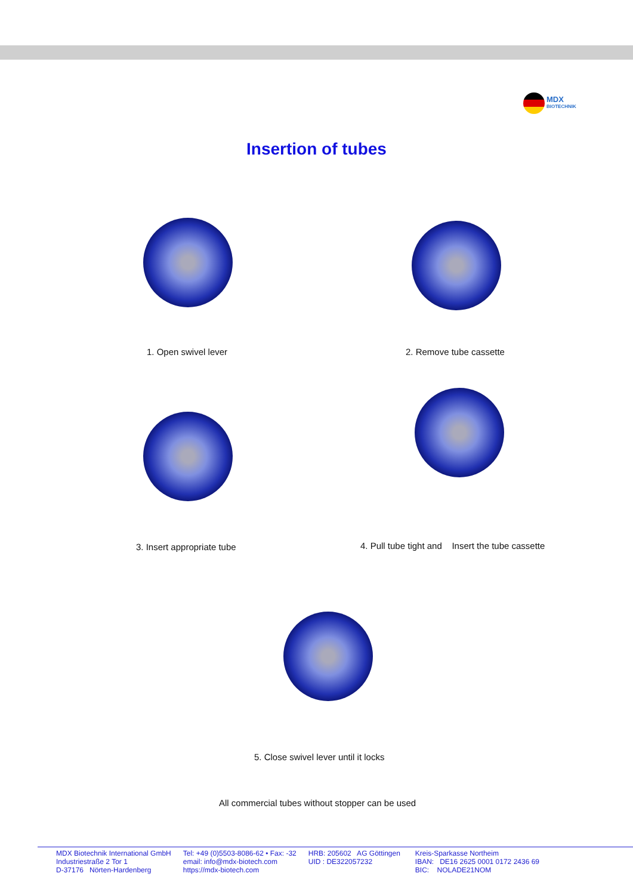MDX
BIOTECHNIK
Insertion of tubes
1. Open swivel lever 2. Remove tube cassette
3. Insert appropriate tube
4. Pull tube tight and Insert the tube cassette
5. Close swivel lever until it locks
All commercial tubes without stopper can be used
MDX Biotechnik International GmbH
Industriestraße 2 Tor 1
D-37176 Nörten-Hardenberg
Tel: +49 (0)5503-8086-62 • Fax: -32
email: info@mdx-biotech.com
https://mdx-biotech.com
HRB: 205602 AG Göttingen
UID : DE322057232
Kreis-Sparkasse Northeim
IBAN: DE16 2625 0001 0172 2436 69
BIC: NOLADE21NOM